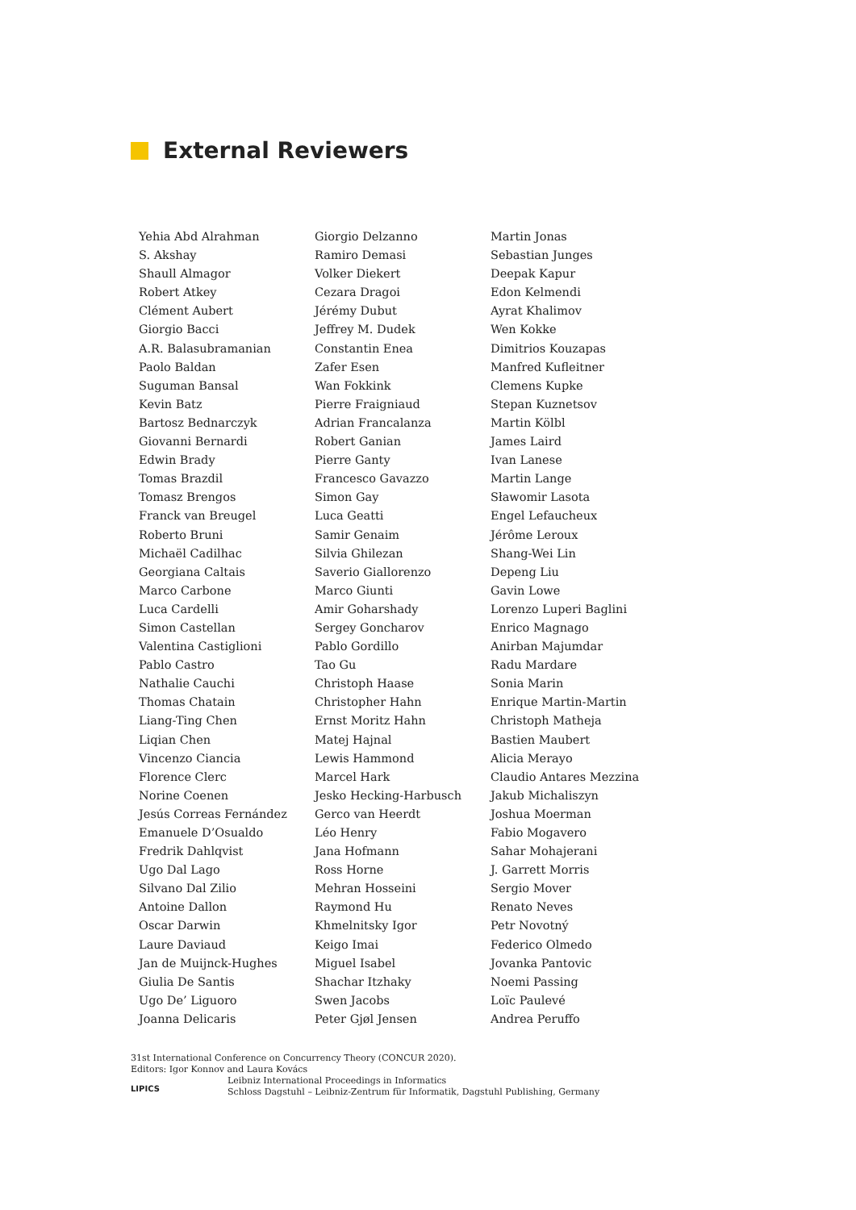External Reviewers
Yehia Abd Alrahman
S. Akshay
Shaull Almagor
Robert Atkey
Clément Aubert
Giorgio Bacci
A.R. Balasubramanian
Paolo Baldan
Suguman Bansal
Kevin Batz
Bartosz Bednarczyk
Giovanni Bernardi
Edwin Brady
Tomas Brazdil
Tomasz Brengos
Franck van Breugel
Roberto Bruni
Michaël Cadilhac
Georgiana Caltais
Marco Carbone
Luca Cardelli
Simon Castellan
Valentina Castiglioni
Pablo Castro
Nathalie Cauchi
Thomas Chatain
Liang-Ting Chen
Liqian Chen
Vincenzo Ciancia
Florence Clerc
Norine Coenen
Jesús Correas Fernández
Emanuele D’Osualdo
Fredrik Dahlqvist
Ugo Dal Lago
Silvano Dal Zilio
Antoine Dallon
Oscar Darwin
Laure Daviaud
Jan de Muijnck-Hughes
Giulia De Santis
Ugo De’ Liguoro
Joanna Delicaris
Giorgio Delzanno
Ramiro Demasi
Volker Diekert
Cezara Dragoi
Jérémy Dubut
Jeffrey M. Dudek
Constantin Enea
Zafer Esen
Wan Fokkink
Pierre Fraigniaud
Adrian Francalanza
Robert Ganian
Pierre Ganty
Francesco Gavazzo
Simon Gay
Luca Geatti
Samir Genaim
Silvia Ghilezan
Saverio Giallorenzo
Marco Giunti
Amir Goharshady
Sergey Goncharov
Pablo Gordillo
Tao Gu
Christoph Haase
Christopher Hahn
Ernst Moritz Hahn
Matej Hajnal
Lewis Hammond
Marcel Hark
Jesko Hecking-Harbusch
Gerco van Heerdt
Léo Henry
Jana Hofmann
Ross Horne
Mehran Hosseini
Raymond Hu
Khmelnitsky Igor
Keigo Imai
Miguel Isabel
Shachar Itzhaky
Swen Jacobs
Peter Gjøl Jensen
Martin Jonas
Sebastian Junges
Deepak Kapur
Edon Kelmendi
Ayrat Khalimov
Wen Kokke
Dimitrios Kouzapas
Manfred Kufleitner
Clemens Kupke
Stepan Kuznetsov
Martin Kölbl
James Laird
Ivan Lanese
Martin Lange
Sławomir Lasota
Engel Lefaucheux
Jérôme Leroux
Shang-Wei Lin
Depeng Liu
Gavin Lowe
Lorenzo Luperi Baglini
Enrico Magnago
Anirban Majumdar
Radu Mardare
Sonia Marin
Enrique Martin-Martin
Christoph Matheja
Bastien Maubert
Alicia Merayo
Claudio Antares Mezzina
Jakub Michaliszyn
Joshua Moerman
Fabio Mogavero
Sahar Mohajerani
J. Garrett Morris
Sergio Mover
Renato Neves
Petr Novotný
Federico Olmedo
Jovanka Pantovic
Noemi Passing
Loïc Paulevé
Andrea Peruffo
31st International Conference on Concurrency Theory (CONCUR 2020).
Editors: Igor Konnov and Laura Kovács
LIPICS
Leibniz International Proceedings in Informatics
Schloss Dagstuhl – Leibniz-Zentrum für Informatik, Dagstuhl Publishing, Germany